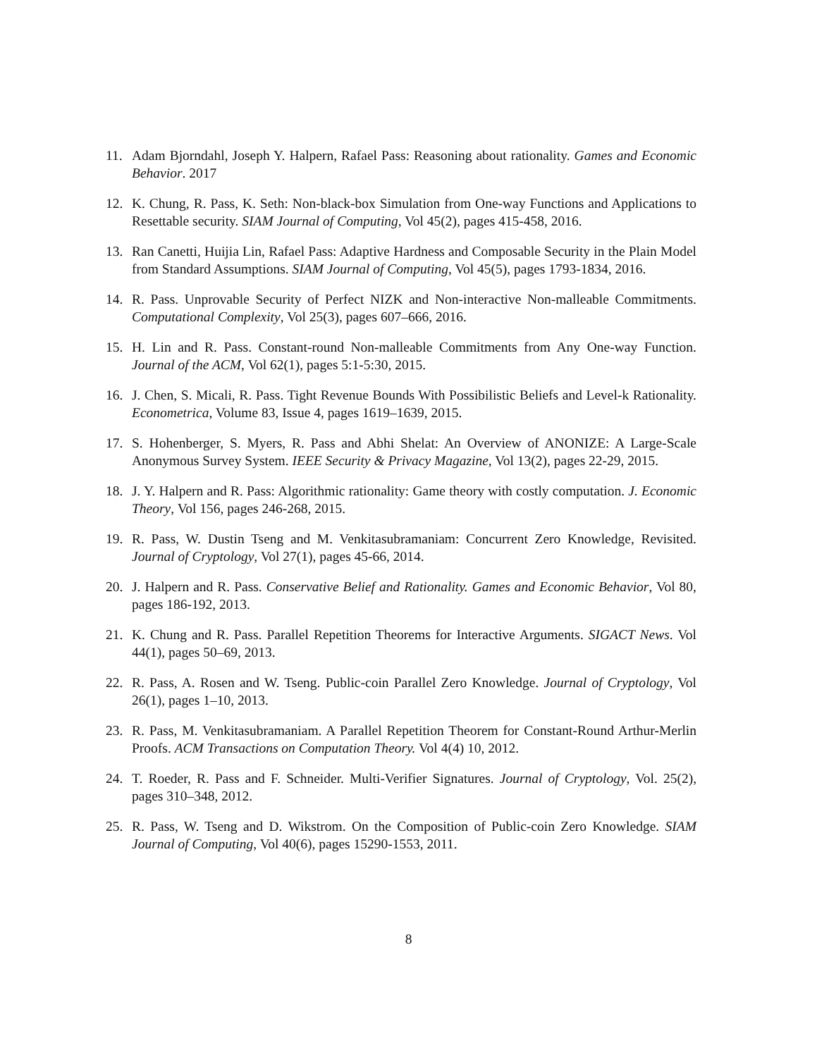11. Adam Bjorndahl, Joseph Y. Halpern, Rafael Pass: Reasoning about rationality. Games and Economic Behavior. 2017
12. K. Chung, R. Pass, K. Seth: Non-black-box Simulation from One-way Functions and Applications to Resettable security. SIAM Journal of Computing, Vol 45(2), pages 415-458, 2016.
13. Ran Canetti, Huijia Lin, Rafael Pass: Adaptive Hardness and Composable Security in the Plain Model from Standard Assumptions. SIAM Journal of Computing, Vol 45(5), pages 1793-1834, 2016.
14. R. Pass. Unprovable Security of Perfect NIZK and Non-interactive Non-malleable Commitments. Computational Complexity, Vol 25(3), pages 607–666, 2016.
15. H. Lin and R. Pass. Constant-round Non-malleable Commitments from Any One-way Function. Journal of the ACM, Vol 62(1), pages 5:1-5:30, 2015.
16. J. Chen, S. Micali, R. Pass. Tight Revenue Bounds With Possibilistic Beliefs and Level-k Rationality. Econometrica, Volume 83, Issue 4, pages 1619–1639, 2015.
17. S. Hohenberger, S. Myers, R. Pass and Abhi Shelat: An Overview of ANONIZE: A Large-Scale Anonymous Survey System. IEEE Security & Privacy Magazine, Vol 13(2), pages 22-29, 2015.
18. J. Y. Halpern and R. Pass: Algorithmic rationality: Game theory with costly computation. J. Economic Theory, Vol 156, pages 246-268, 2015.
19. R. Pass, W. Dustin Tseng and M. Venkitasubramaniam: Concurrent Zero Knowledge, Revisited. Journal of Cryptology, Vol 27(1), pages 45-66, 2014.
20. J. Halpern and R. Pass. Conservative Belief and Rationality. Games and Economic Behavior, Vol 80, pages 186-192, 2013.
21. K. Chung and R. Pass. Parallel Repetition Theorems for Interactive Arguments. SIGACT News. Vol 44(1), pages 50–69, 2013.
22. R. Pass, A. Rosen and W. Tseng. Public-coin Parallel Zero Knowledge. Journal of Cryptology, Vol 26(1), pages 1–10, 2013.
23. R. Pass, M. Venkitasubramaniam. A Parallel Repetition Theorem for Constant-Round Arthur-Merlin Proofs. ACM Transactions on Computation Theory. Vol 4(4) 10, 2012.
24. T. Roeder, R. Pass and F. Schneider. Multi-Verifier Signatures. Journal of Cryptology, Vol. 25(2), pages 310–348, 2012.
25. R. Pass, W. Tseng and D. Wikstrom. On the Composition of Public-coin Zero Knowledge. SIAM Journal of Computing, Vol 40(6), pages 15290-1553, 2011.
8